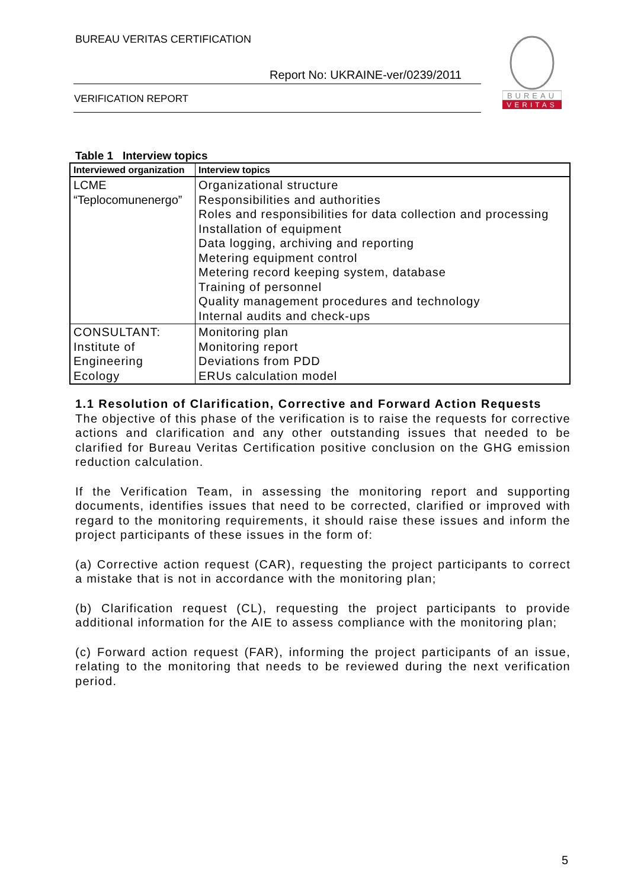BUREAU VERITAS CERTIFICATION
Report No: UKRAINE-ver/0239/2011
VERIFICATION REPORT
BUREAU
VERITAS
Table 1 Interview topics
| Interviewed organization | Interview topics |
| --- | --- |
| LCME “Teplocomunenergo” | Organizational structure Responsibilities and authorities Roles and responsibilities for data collection and processing Installation of equipment Data logging, archiving and reporting Metering equipment control Metering record keeping system, database Training of personnel Quality management procedures and technology Internal audits and check-ups |
| CONSULTANT: Institute of Engineering Ecology | Monitoring plan Monitoring report Deviations from PDD ERUs calculation model |
1.1 Resolution of Clarification, Corrective and Forward Action Requests
The objective of this phase of the verification is to raise the requests for corrective actions and clarification and any other outstanding issues that needed to be clarified for Bureau Veritas Certification positive conclusion on the GHG emission reduction calculation.
If the Verification Team, in assessing the monitoring report and supporting documents, identifies issues that need to be corrected, clarified or improved with regard to the monitoring requirements, it should raise these issues and inform the project participants of these issues in the form of:
(a) Corrective action request (CAR), requesting the project participants to correct a mistake that is not in accordance with the monitoring plan;
(b) Clarification request (CL), requesting the project participants to provide additional information for the AIE to assess compliance with the monitoring plan;
(c) Forward action request (FAR), informing the project participants of an issue, relating to the monitoring that needs to be reviewed during the next verification period.
5